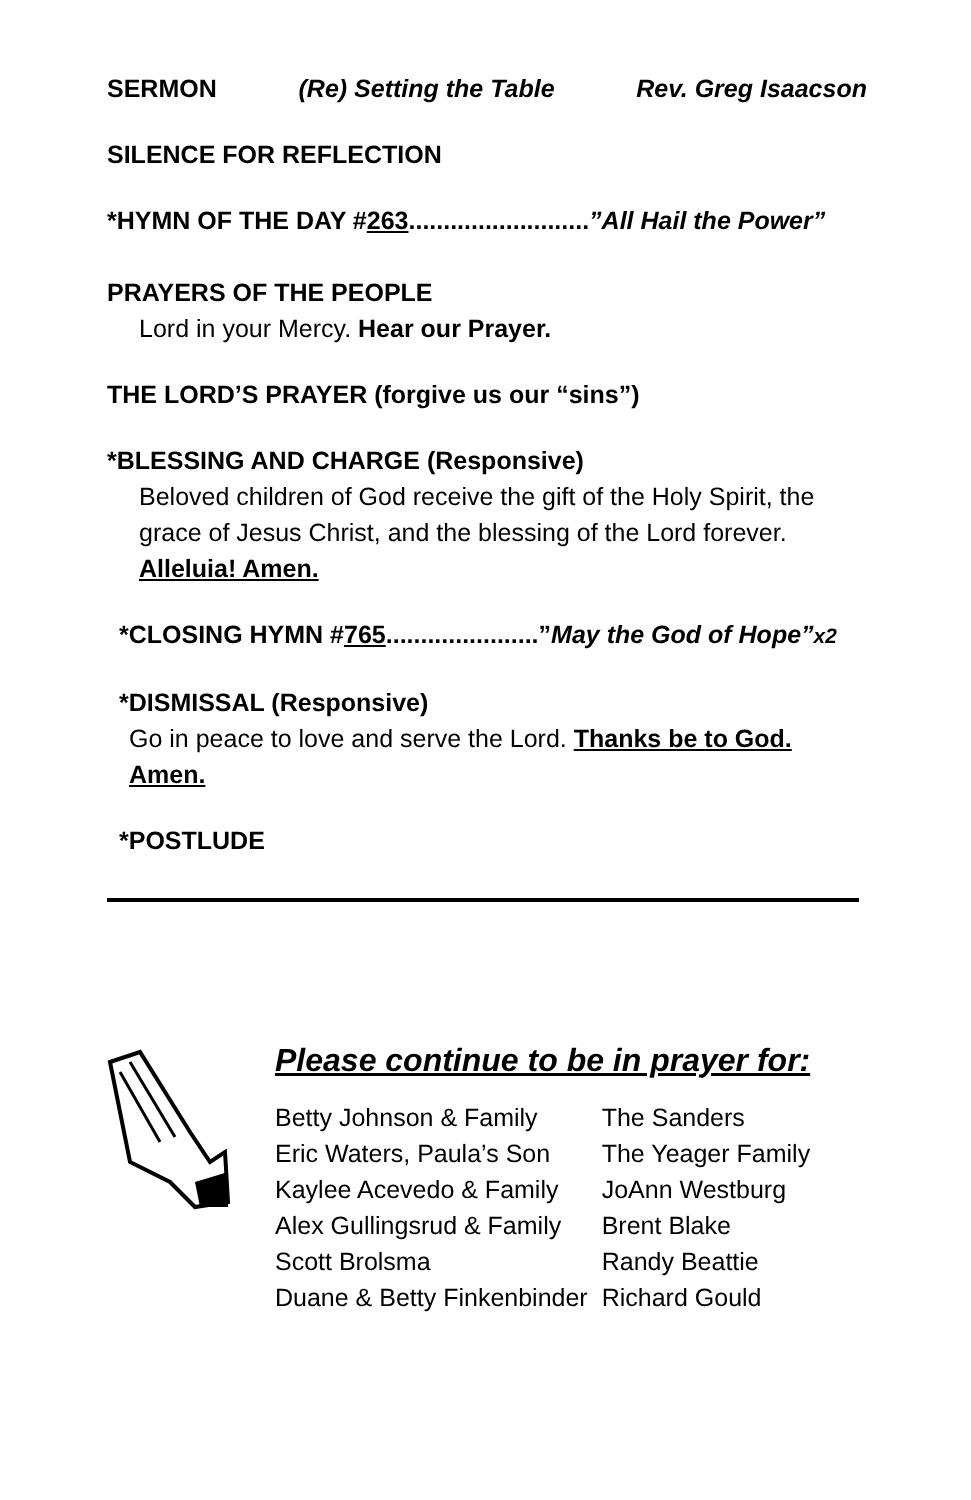SERMON (Re) Setting the Table Rev. Greg Isaacson
SILENCE FOR REFLECTION
*HYMN OF THE DAY #263..........................”All Hail the Power”
PRAYERS OF THE PEOPLE
Lord in your Mercy. Hear our Prayer.
THE LORD’S PRAYER (forgive us our “sins”)
*BLESSING AND CHARGE (Responsive)
Beloved children of God receive the gift of the Holy Spirit, the grace of Jesus Christ, and the blessing of the Lord forever.
Alleluia! Amen.
*CLOSING HYMN #765......................”May the God of Hope”x2
*DISMISSAL (Responsive)
Go in peace to love and serve the Lord. Thanks be to God.
Amen.
*POSTLUDE
Please continue to be in prayer for:
| Betty Johnson & Family | The Sanders |
| Eric Waters, Paula’s Son | The Yeager Family |
| Kaylee Acevedo & Family | JoAnn Westburg |
| Alex Gullingsrud & Family | Brent Blake |
| Scott Brolsma | Randy Beattie |
| Duane & Betty Finkenbinder | Richard Gould |